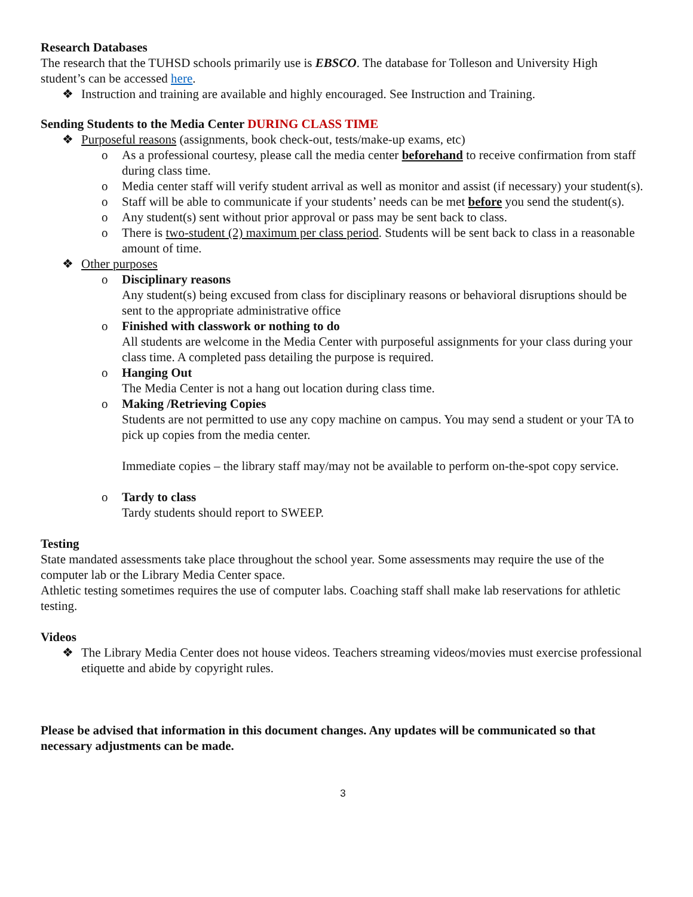Research Databases
The research that the TUHSD schools primarily use is EBSCO. The database for Tolleson and University High student’s can be accessed here.
❖ Instruction and training are available and highly encouraged. See Instruction and Training.
Sending Students to the Media Center DURING CLASS TIME
❖ Purposeful reasons (assignments, book check-out, tests/make-up exams, etc)
o As a professional courtesy, please call the media center beforehand to receive confirmation from staff during class time.
o Media center staff will verify student arrival as well as monitor and assist (if necessary) your student(s).
o Staff will be able to communicate if your students’ needs can be met before you send the student(s).
o Any student(s) sent without prior approval or pass may be sent back to class.
o There is two-student (2) maximum per class period. Students will be sent back to class in a reasonable amount of time.
❖ Other purposes
o Disciplinary reasons
Any student(s) being excused from class for disciplinary reasons or behavioral disruptions should be sent to the appropriate administrative office
o Finished with classwork or nothing to do
All students are welcome in the Media Center with purposeful assignments for your class during your class time. A completed pass detailing the purpose is required.
o Hanging Out
The Media Center is not a hang out location during class time.
o Making /Retrieving Copies
Students are not permitted to use any copy machine on campus. You may send a student or your TA to pick up copies from the media center.
Immediate copies – the library staff may/may not be available to perform on-the-spot copy service.
o Tardy to class
Tardy students should report to SWEEP.
Testing
State mandated assessments take place throughout the school year. Some assessments may require the use of the computer lab or the Library Media Center space.
Athletic testing sometimes requires the use of computer labs. Coaching staff shall make lab reservations for athletic testing.
Videos
❖ The Library Media Center does not house videos. Teachers streaming videos/movies must exercise professional etiquette and abide by copyright rules.
Please be advised that information in this document changes. Any updates will be communicated so that necessary adjustments can be made.
3